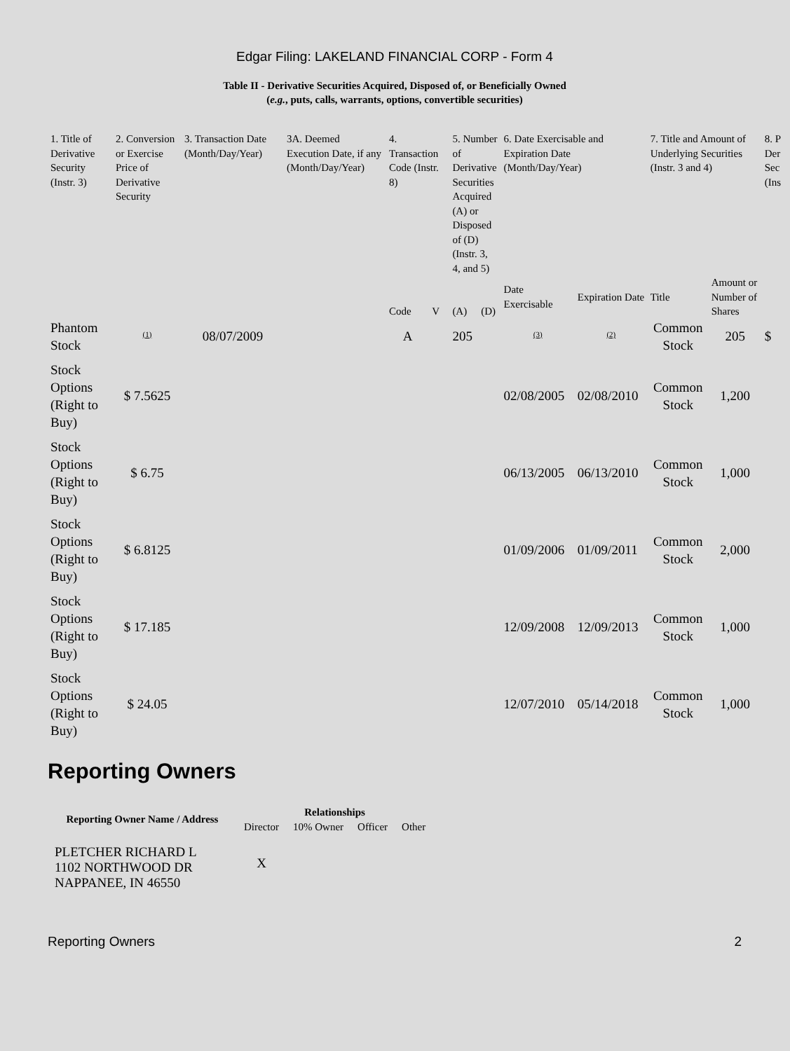Edgar Filing: LAKELAND FINANCIAL CORP - Form 4
Table II - Derivative Securities Acquired, Disposed of, or Beneficially Owned
(e.g., puts, calls, warrants, options, convertible securities)
| 1. Title of Derivative Security (Instr. 3) | 2. Conversion or Exercise Price of Derivative Security | 3. Transaction Date (Month/Day/Year) | 3A. Deemed Execution Date, if any (Month/Day/Year) | 4. Transaction Code (Instr. 8) | | 5. Number of Derivative Securities Acquired (A) or Disposed of (D) (Instr. 3, 4, and 5) | | 6. Date Exercisable and Expiration Date (Month/Day/Year) | | 7. Title and Amount of Underlying Securities (Instr. 3 and 4) | | 8. P Der Sec (Ins |
| --- | --- | --- | --- | --- | --- | --- | --- | --- | --- | --- | --- | --- |
| | | | | Code | V | (A) | (D) | Date Exercisable | Expiration Date | Title | Amount or Number of Shares | |
| Phantom Stock | <sup>(1)</sup> | 08/07/2009 | | A | | 205 | | <sup>(3)</sup> | <sup>(2)</sup> | Common Stock | 205 | $ |
| Stock Options (Right to Buy) | $ 7.5625 | | | | | | | 02/08/2005 | 02/08/2010 | Common Stock | 1,200 | |
| Stock Options (Right to Buy) | $ 6.75 | | | | | | | 06/13/2005 | 06/13/2010 | Common Stock | 1,000 | |
| Stock Options (Right to Buy) | $ 6.8125 | | | | | | | 01/09/2006 | 01/09/2011 | Common Stock | 2,000 | |
| Stock Options (Right to Buy) | $ 17.185 | | | | | | | 12/09/2008 | 12/09/2013 | Common Stock | 1,000 | |
| Stock Options (Right to Buy) | $ 24.05 | | | | | | | 12/07/2010 | 05/14/2018 | Common Stock | 1,000 | |
Reporting Owners
| Reporting Owner Name / Address | Relationships | | | |
| --- | --- | --- | --- | --- |
| | Director | 10% Owner | Officer | Other |
| PLETCHER RICHARD L 1102 NORTHWOOD DR NAPPANEE, IN 46550 | X | | | |
Reporting Owners 2